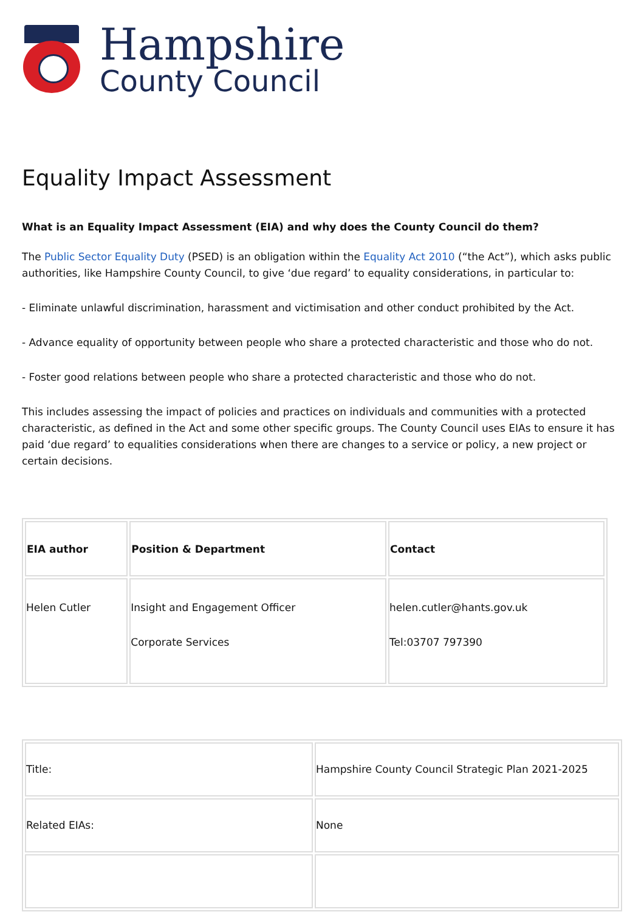Hampshire
County Council
Equality Impact Assessment
What is an Equality Impact Assessment (EIA) and why does the County Council do them?
The Public Sector Equality Duty (PSED) is an obligation within the Equality Act 2010 (“the Act”), which asks public authorities, like Hampshire County Council, to give ‘due regard’ to equality considerations, in particular to:
- Eliminate unlawful discrimination, harassment and victimisation and other conduct prohibited by the Act.
- Advance equality of opportunity between people who share a protected characteristic and those who do not.
- Foster good relations between people who share a protected characteristic and those who do not.
This includes assessing the impact of policies and practices on individuals and communities with a protected characteristic, as defined in the Act and some other specific groups. The County Council uses EIAs to ensure it has paid ‘due regard’ to equalities considerations when there are changes to a service or policy, a new project or certain decisions.
| EIA author | Position & Department | Contact |
| --- | --- | --- |
| Helen Cutler | Insight and Engagement Officer Corporate Services | helen.cutler@hants.gov.uk Tel:03707 797390 |
| Title: | Hampshire County Council Strategic Plan 2021-2025 |
| Related EIAs: | None |